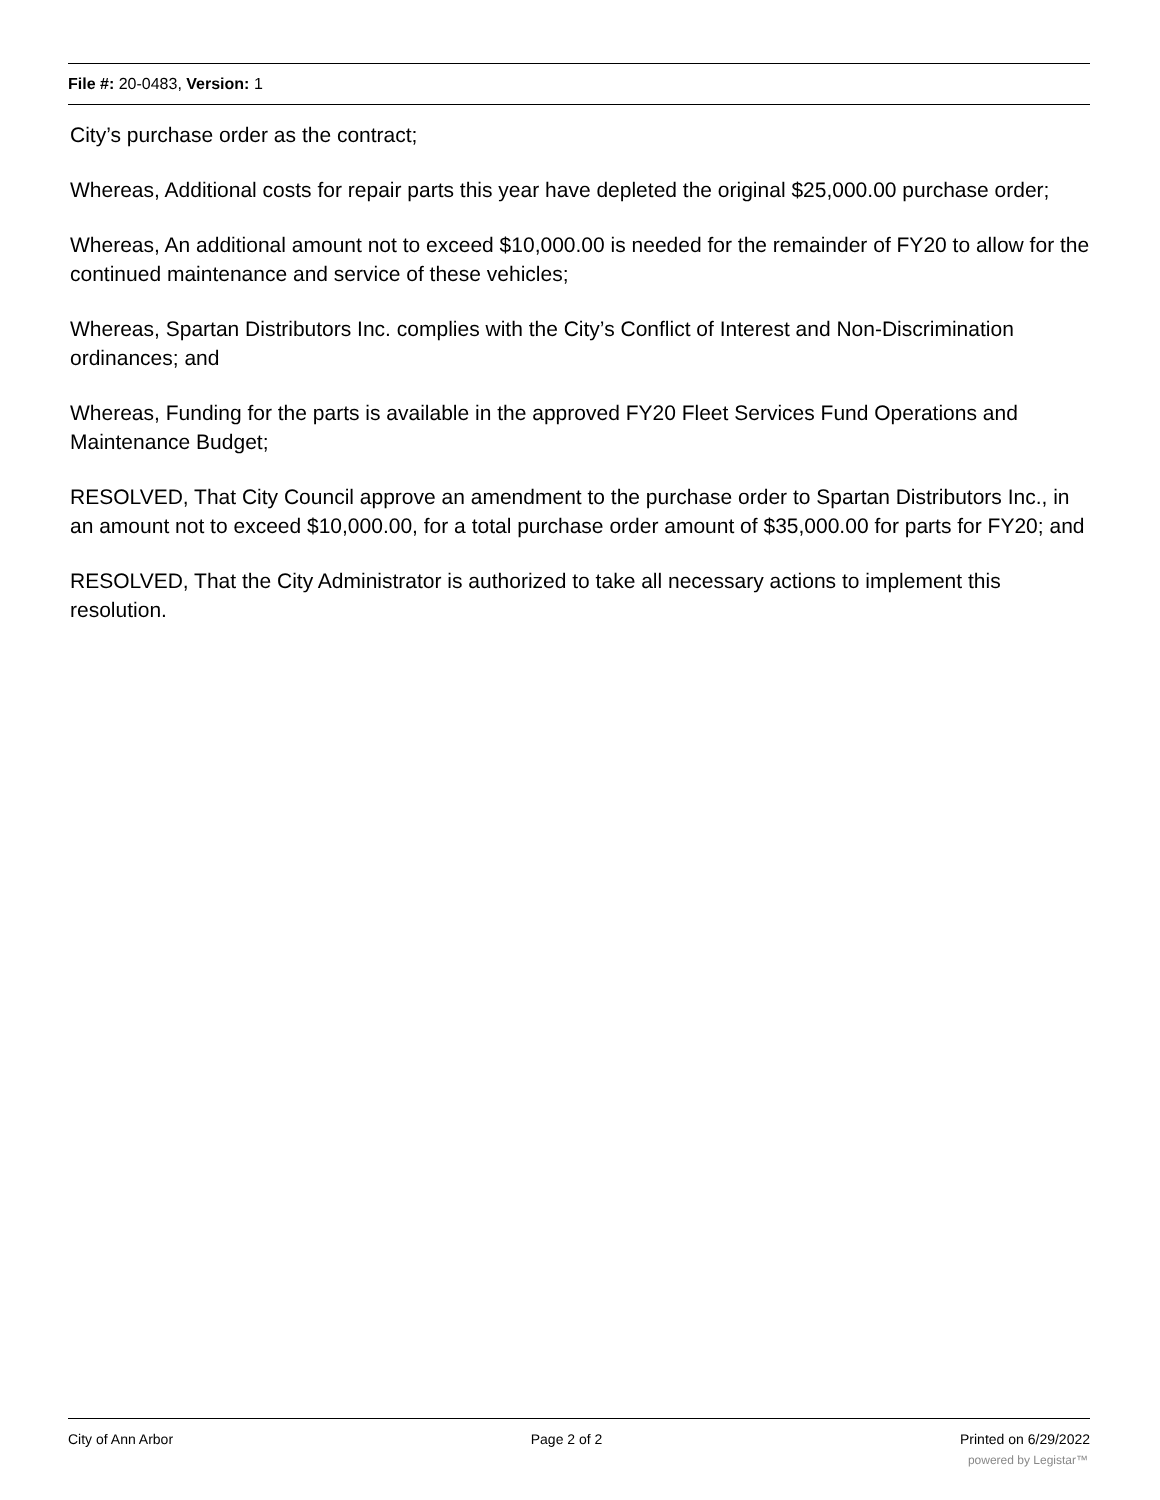File #: 20-0483, Version: 1
City’s purchase order as the contract;
Whereas, Additional costs for repair parts this year have depleted the original $25,000.00 purchase order;
Whereas, An additional amount not to exceed $10,000.00 is needed for the remainder of FY20 to allow for the continued maintenance and service of these vehicles;
Whereas, Spartan Distributors Inc. complies with the City’s Conflict of Interest and Non-Discrimination ordinances; and
Whereas, Funding for the parts is available in the approved FY20 Fleet Services Fund Operations and Maintenance Budget;
RESOLVED, That City Council approve an amendment to the purchase order to Spartan Distributors Inc., in an amount not to exceed $10,000.00, for a total purchase order amount of $35,000.00 for parts for FY20; and
RESOLVED, That the City Administrator is authorized to take all necessary actions to implement this resolution.
City of Ann Arbor Page 2 of 2 Printed on 6/29/2022
powered by Legistar™